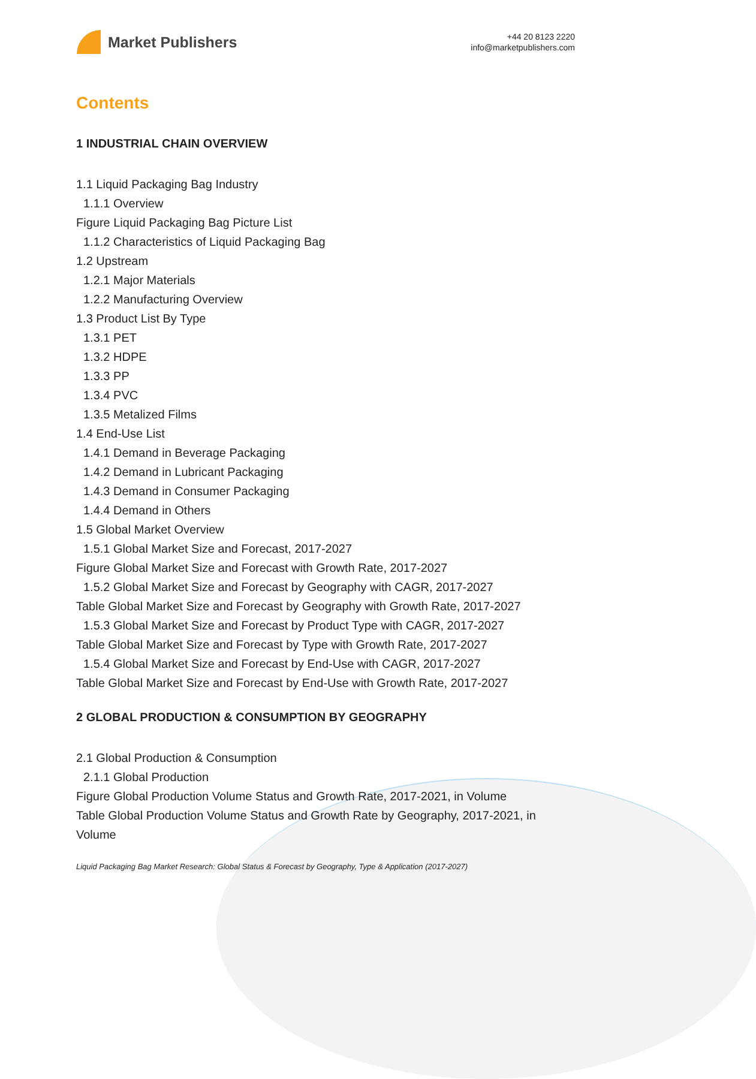Market Publishers
+44 20 8123 2220
info@marketpublishers.com
Contents
1 INDUSTRIAL CHAIN OVERVIEW
1.1 Liquid Packaging Bag Industry
1.1.1 Overview
Figure Liquid Packaging Bag Picture List
1.1.2 Characteristics of Liquid Packaging Bag
1.2 Upstream
1.2.1 Major Materials
1.2.2 Manufacturing Overview
1.3 Product List By Type
1.3.1 PET
1.3.2 HDPE
1.3.3 PP
1.3.4 PVC
1.3.5 Metalized Films
1.4 End-Use List
1.4.1 Demand in Beverage Packaging
1.4.2 Demand in Lubricant Packaging
1.4.3 Demand in Consumer Packaging
1.4.4 Demand in Others
1.5 Global Market Overview
1.5.1 Global Market Size and Forecast, 2017-2027
Figure Global Market Size and Forecast with Growth Rate, 2017-2027
1.5.2 Global Market Size and Forecast by Geography with CAGR, 2017-2027
Table Global Market Size and Forecast by Geography with Growth Rate, 2017-2027
1.5.3 Global Market Size and Forecast by Product Type with CAGR, 2017-2027
Table Global Market Size and Forecast by Type with Growth Rate, 2017-2027
1.5.4 Global Market Size and Forecast by End-Use with CAGR, 2017-2027
Table Global Market Size and Forecast by End-Use with Growth Rate, 2017-2027
2 GLOBAL PRODUCTION & CONSUMPTION BY GEOGRAPHY
2.1 Global Production & Consumption
2.1.1 Global Production
Figure Global Production Volume Status and Growth Rate, 2017-2021, in Volume
Table Global Production Volume Status and Growth Rate by Geography, 2017-2021, in Volume
Liquid Packaging Bag Market Research: Global Status & Forecast by Geography, Type & Application (2017-2027)